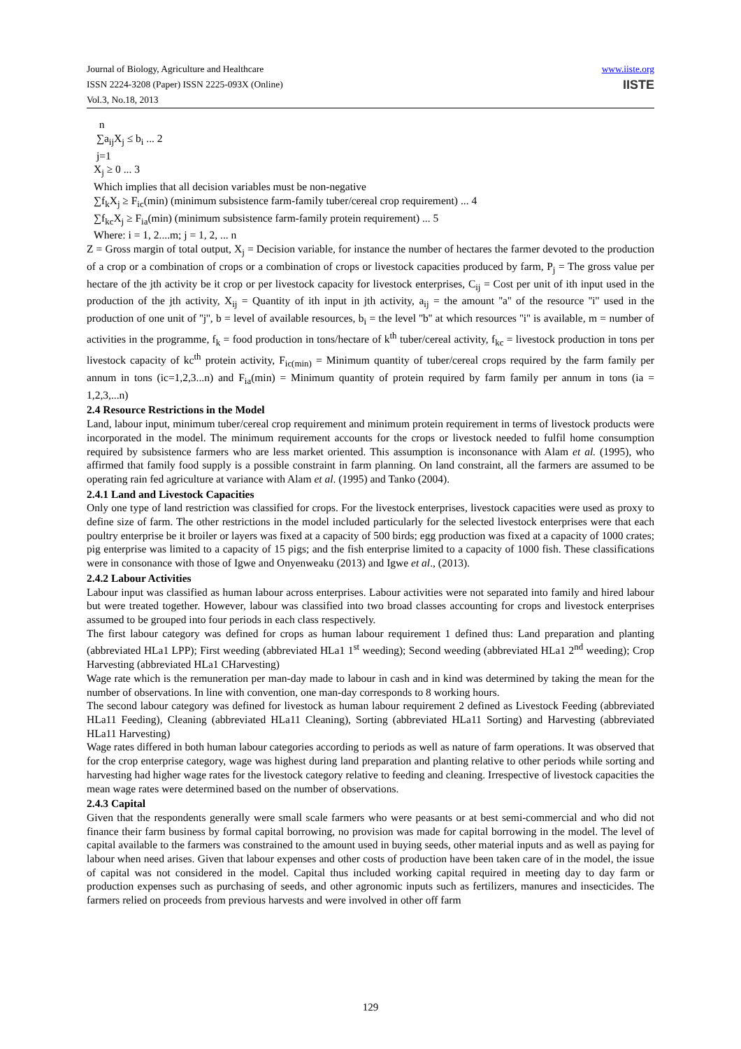www.iiste.org
IISTE
Journal of Biology, Agriculture and Healthcare
ISSN 2224-3208 (Paper) ISSN 2225-093X (Online)
Vol.3, No.18, 2013
n
∑a<sub>ij</sub>X<sub>j</sub> ≤ b<sub>i</sub> ... 2
j=1
X<sub>j</sub> ≥ 0 ... 3
Which implies that all decision variables must be non-negative
∑f<sub>k</sub>X<sub>j</sub> ≥ F<sub>ic</sub>(min) (minimum subsistence farm-family tuber/cereal crop requirement) ... 4
∑f<sub>kc</sub>X<sub>j</sub> ≥ F<sub>ia</sub>(min) (minimum subsistence farm-family protein requirement) ... 5
Where: i = 1, 2....m; j = 1, 2, ... n
Z = Gross margin of total output, X<sub>j</sub> = Decision variable, for instance the number of hectares the farmer devoted to the production of a crop or a combination of crops or a combination of crops or livestock capacities produced by farm, P<sub>j</sub> = The gross value per hectare of the jth activity be it crop or per livestock capacity for livestock enterprises, C<sub>ij</sub> = Cost per unit of ith input used in the production of the jth activity, X<sub>ij</sub> = Quantity of ith input in jth activity, a<sub>ij</sub> = the amount ''a'' of the resource ''i'' used in the production of one unit of ''j'', b = level of available resources, b<sub>i</sub> = the level ''b'' at which resources ''i'' is available, m = number of activities in the programme, f<sub>k</sub> = food production in tons/hectare of k<sup>th</sup> tuber/cereal activity, f<sub>kc</sub> = livestock production in tons per livestock capacity of kc<sup>th</sup> protein activity, F<sub>ic(min)</sub> = Minimum quantity of tuber/cereal crops required by the farm family per annum in tons (ic=1,2,3...n) and F<sub>ia</sub>(min) = Minimum quantity of protein required by farm family per annum in tons (ia = 1,2,3,...n)
2.4 Resource Restrictions in the Model
Land, labour input, minimum tuber/cereal crop requirement and minimum protein requirement in terms of livestock products were incorporated in the model. The minimum requirement accounts for the crops or livestock needed to fulfil home consumption required by subsistence farmers who are less market oriented. This assumption is inconsonance with Alam et al. (1995), who affirmed that family food supply is a possible constraint in farm planning. On land constraint, all the farmers are assumed to be operating rain fed agriculture at variance with Alam et al. (1995) and Tanko (2004).
2.4.1 Land and Livestock Capacities
Only one type of land restriction was classified for crops. For the livestock enterprises, livestock capacities were used as proxy to define size of farm. The other restrictions in the model included particularly for the selected livestock enterprises were that each poultry enterprise be it broiler or layers was fixed at a capacity of 500 birds; egg production was fixed at a capacity of 1000 crates; pig enterprise was limited to a capacity of 15 pigs; and the fish enterprise limited to a capacity of 1000 fish. These classifications were in consonance with those of Igwe and Onyenweaku (2013) and Igwe et al., (2013).
2.4.2 Labour Activities
Labour input was classified as human labour across enterprises. Labour activities were not separated into family and hired labour but were treated together. However, labour was classified into two broad classes accounting for crops and livestock enterprises assumed to be grouped into four periods in each class respectively.
The first labour category was defined for crops as human labour requirement 1 defined thus: Land preparation and planting (abbreviated HLa1 LPP); First weeding (abbreviated HLa1 1<sup>st</sup> weeding); Second weeding (abbreviated HLa1 2<sup>nd</sup> weeding); Crop Harvesting (abbreviated HLa1 CHarvesting)
Wage rate which is the remuneration per man-day made to labour in cash and in kind was determined by taking the mean for the number of observations. In line with convention, one man-day corresponds to 8 working hours.
The second labour category was defined for livestock as human labour requirement 2 defined as Livestock Feeding (abbreviated HLa11 Feeding), Cleaning (abbreviated HLa11 Cleaning), Sorting (abbreviated HLa11 Sorting) and Harvesting (abbreviated HLa11 Harvesting)
Wage rates differed in both human labour categories according to periods as well as nature of farm operations. It was observed that for the crop enterprise category, wage was highest during land preparation and planting relative to other periods while sorting and harvesting had higher wage rates for the livestock category relative to feeding and cleaning. Irrespective of livestock capacities the mean wage rates were determined based on the number of observations.
2.4.3 Capital
Given that the respondents generally were small scale farmers who were peasants or at best semi-commercial and who did not finance their farm business by formal capital borrowing, no provision was made for capital borrowing in the model. The level of capital available to the farmers was constrained to the amount used in buying seeds, other material inputs and as well as paying for labour when need arises. Given that labour expenses and other costs of production have been taken care of in the model, the issue of capital was not considered in the model. Capital thus included working capital required in meeting day to day farm or production expenses such as purchasing of seeds, and other agronomic inputs such as fertilizers, manures and insecticides. The farmers relied on proceeds from previous harvests and were involved in other off farm
129